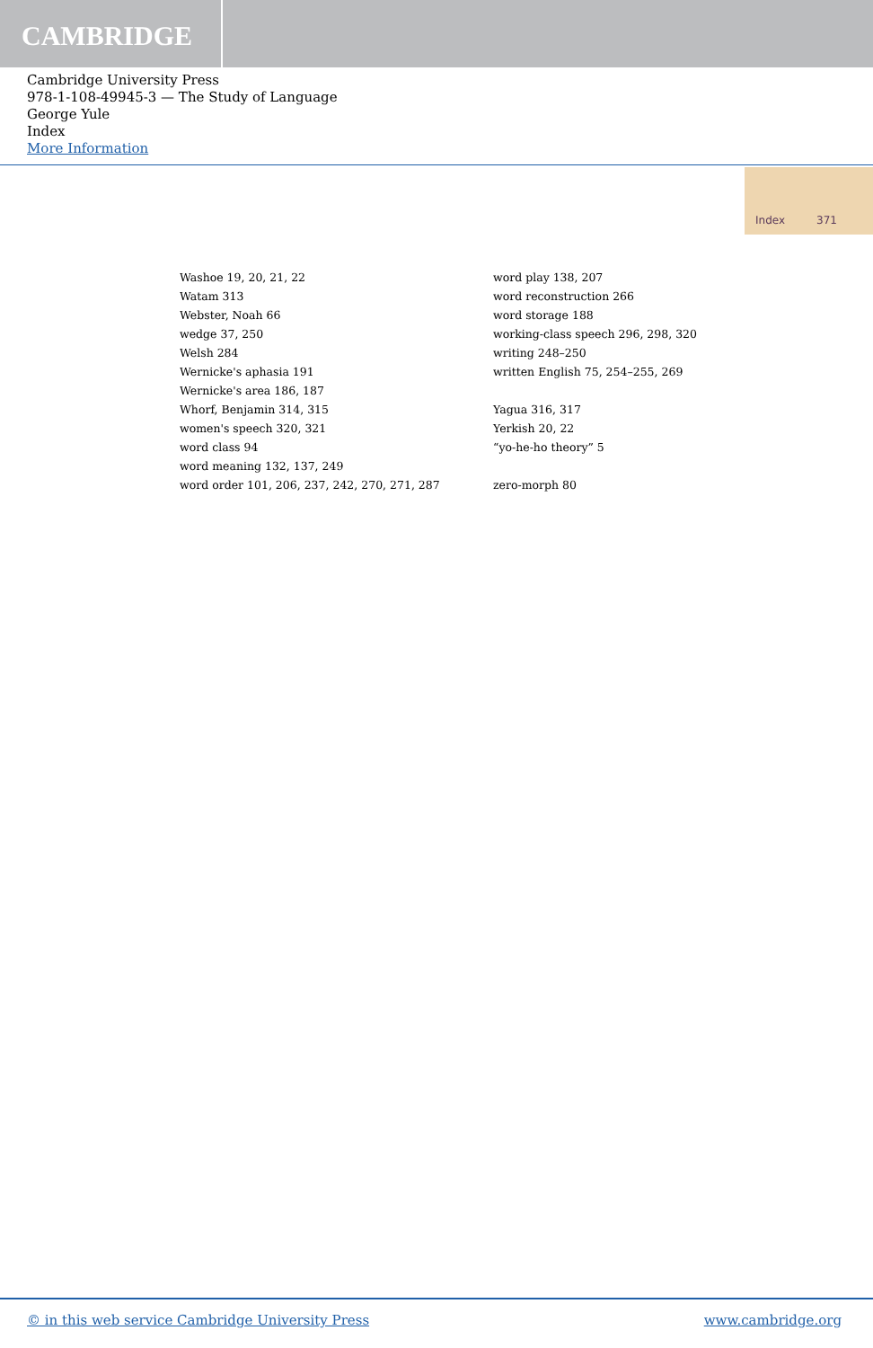CAMBRIDGE
Cambridge University Press
978-1-108-49945-3 — The Study of Language
George Yule
Index
More Information
Index 371
Washoe 19, 20, 21, 22
Watam 313
Webster, Noah 66
wedge 37, 250
Welsh 284
Wernicke's aphasia 191
Wernicke's area 186, 187
Whorf, Benjamin 314, 315
women's speech 320, 321
word class 94
word meaning 132, 137, 249
word order 101, 206, 237, 242, 270, 271, 287
word play 138, 207
word reconstruction 266
word storage 188
working-class speech 296, 298, 320
writing 248–250
written English 75, 254–255, 269
Yagua 316, 317
Yerkish 20, 22
“yo-he-ho theory” 5
zero-morph 80
© in this web service Cambridge University Press www.cambridge.org